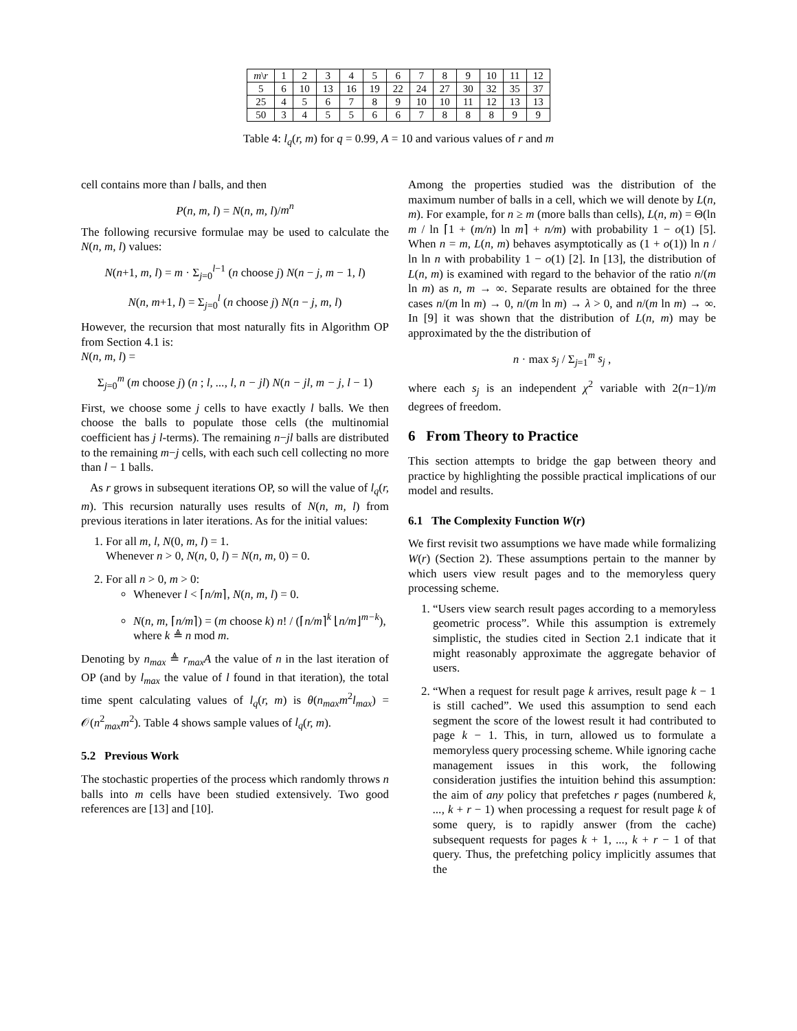| m \ r | 1 | 2 | 3 | 4 | 5 | 6 | 7 | 8 | 9 | 10 | 11 | 12 |
| --- | --- | --- | --- | --- | --- | --- | --- | --- | --- | --- | --- | --- |
| 5 | 6 | 10 | 13 | 16 | 19 | 22 | 24 | 27 | 30 | 32 | 35 | 37 |
| 25 | 4 | 5 | 6 | 7 | 8 | 9 | 10 | 10 | 11 | 12 | 13 | 13 |
| 50 | 3 | 4 | 5 | 5 | 6 | 6 | 7 | 8 | 8 | 8 | 9 | 9 |
Table 4: l<sub>q</sub>(r, m) for q = 0.99, A = 10 and various values of r and m
cell contains more than l balls, and then
P(n, m, l) = N(n, m, l)/m<sup>n</sup>
The following recursive formulae may be used to calculate the N(n, m, l) values:
N(n+1, m, l) = m · Σ<sub>j=0</sub><sup>l−1</sup> (n choose j) N(n − j, m − 1, l)
N(n, m+1, l) = Σ<sub>j=0</sub><sup>l</sup> (n choose j) N(n − j, m, l)
However, the recursion that most naturally fits in Algorithm OP from Section 4.1 is:
N(n, m, l) =
Σ<sub>j=0</sub><sup>m</sup> (m choose j) (n ; l, ..., l, n − jl) N(n − jl, m − j, l − 1)
First, we choose some j cells to have exactly l balls. We then choose the balls to populate those cells (the multinomial coefficient has j l-terms). The remaining n−jl balls are distributed to the remaining m−j cells, with each such cell collecting no more than l − 1 balls.
As r grows in subsequent iterations OP, so will the value of l<sub>q</sub>(r, m). This recursion naturally uses results of N(n, m, l) from previous iterations in later iterations. As for the initial values:
1. For all m, l, N(0, m, l) = 1.
Whenever n > 0, N(n, 0, l) = N(n, m, 0) = 0.
2. For all n > 0, m > 0:
Whenever l < ⌈n/m⌉, N(n, m, l) = 0.
N(n, m, ⌈n/m⌉) = (m choose k) n! / (⌈n/m⌉<sup>k</sup> ⌊n/m⌋<sup>m−k</sup>),
where k ≜ n mod m.
Denoting by n<sub>max</sub> ≜ r<sub>max</sub>A the value of n in the last iteration of OP (and by l<sub>max</sub> the value of l found in that iteration), the total time spent calculating values of l<sub>q</sub>(r, m) is θ(n<sub>max</sub>m<sup>2</sup>l<sub>max</sub>) = 𝒪(n<sup>2</sup><sub>max</sub>m<sup>2</sup>). Table 4 shows sample values of l<sub>q</sub>(r, m).
5.2 Previous Work
The stochastic properties of the process which randomly throws n balls into m cells have been studied extensively. Two good references are [13] and [10].
Among the properties studied was the distribution of the maximum number of balls in a cell, which we will denote by L(n, m). For example, for n ≥ m (more balls than cells), L(n, m) = Θ(ln m / ln ⌈1 + (m/n) ln m⌉ + n/m) with probability 1 − o(1) [5]. When n = m, L(n, m) behaves asymptotically as (1 + o(1)) ln n / ln ln n with probability 1 − o(1) [2]. In [13], the distribution of L(n, m) is examined with regard to the behavior of the ratio n/(m ln m) as n, m → ∞. Separate results are obtained for the three cases n/(m ln m) → 0, n/(m ln m) → λ > 0, and n/(m ln m) → ∞. In [9] it was shown that the distribution of L(n, m) may be approximated by the the distribution of
n · max s<sub>j</sub> / Σ<sub>j=1</sub><sup>m</sup> s<sub>j</sub> ,
where each s<sub>j</sub> is an independent χ<sup>2</sup> variable with 2(n−1)/m degrees of freedom.
6 From Theory to Practice
This section attempts to bridge the gap between theory and practice by highlighting the possible practical implications of our model and results.
6.1 The Complexity Function W(r)
We first revisit two assumptions we have made while formalizing W(r) (Section 2). These assumptions pertain to the manner by which users view result pages and to the memoryless query processing scheme.
1. “Users view search result pages according to a memoryless geometric process”. While this assumption is extremely simplistic, the studies cited in Section 2.1 indicate that it might reasonably approximate the aggregate behavior of users.
2. “When a request for result page k arrives, result page k − 1 is still cached”. We used this assumption to send each segment the score of the lowest result it had contributed to page k − 1. This, in turn, allowed us to formulate a memoryless query processing scheme. While ignoring cache management issues in this work, the following consideration justifies the intuition behind this assumption: the aim of any policy that prefetches r pages (numbered k, ..., k + r − 1) when processing a request for result page k of some query, is to rapidly answer (from the cache) subsequent requests for pages k + 1, ..., k + r − 1 of that query. Thus, the prefetching policy implicitly assumes that the